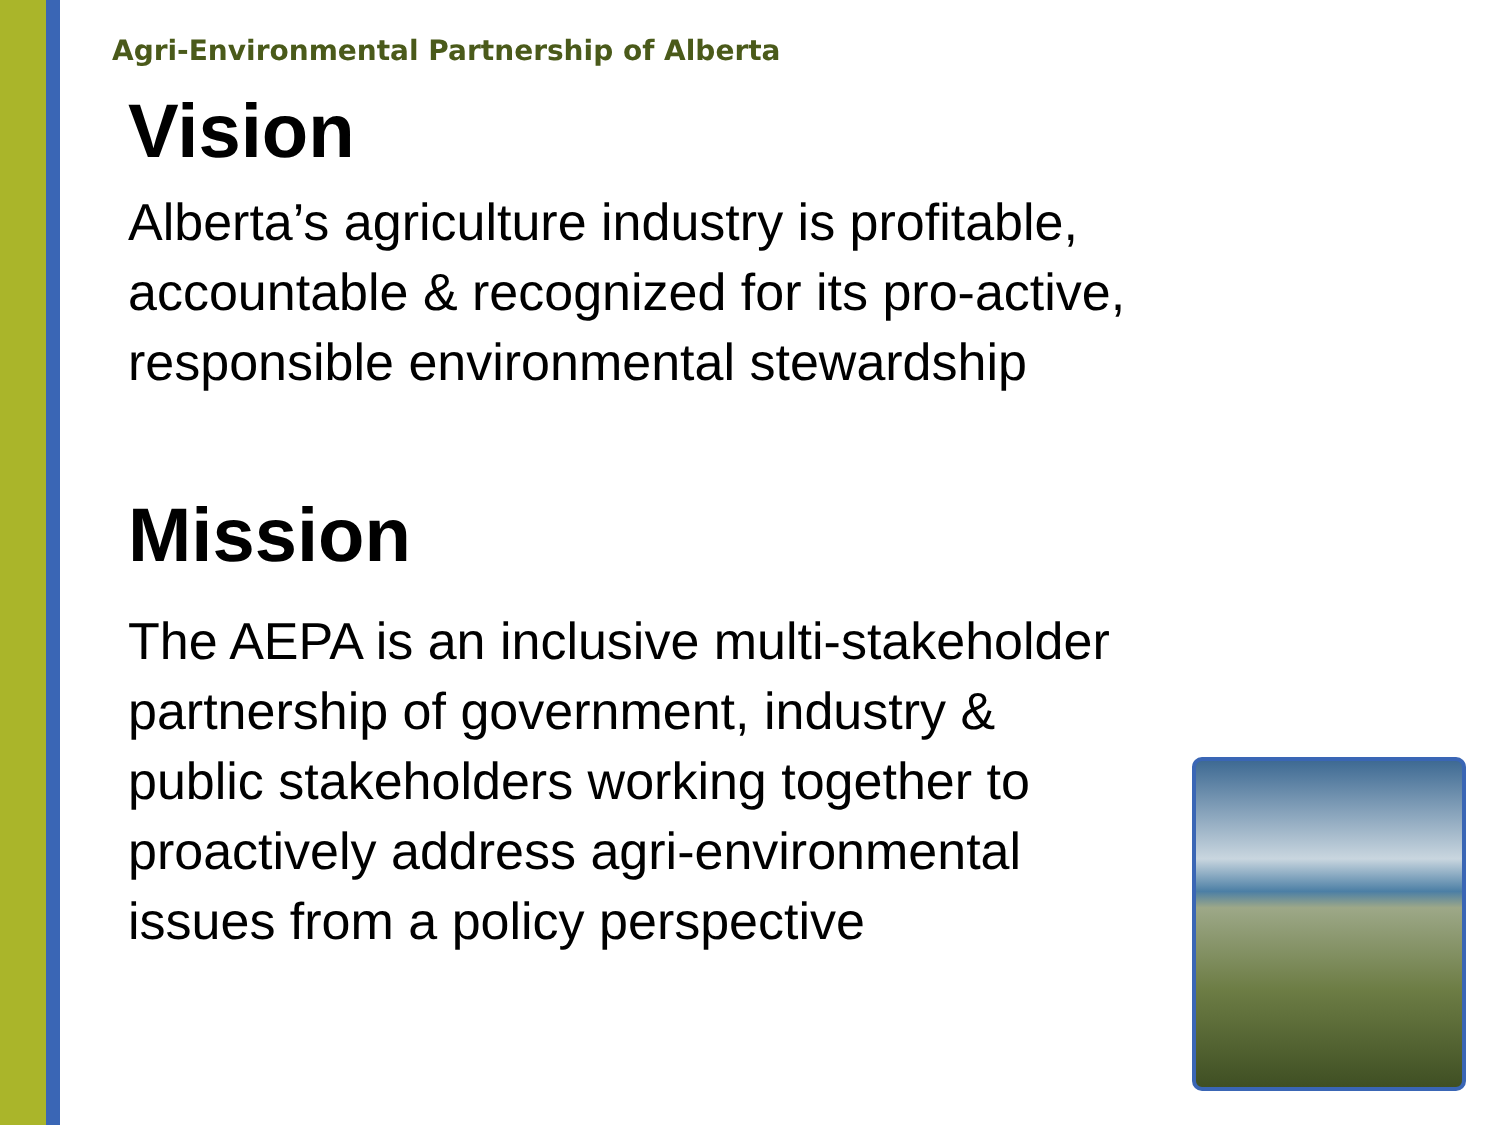Agri-Environmental Partnership of Alberta
Vision
Alberta’s agriculture industry is profitable,
accountable & recognized for its pro-active,
responsible environmental stewardship
Mission
The AEPA is an inclusive multi-stakeholder
partnership of government, industry &
public stakeholders working together to
proactively address agri-environmental
issues from a policy perspective